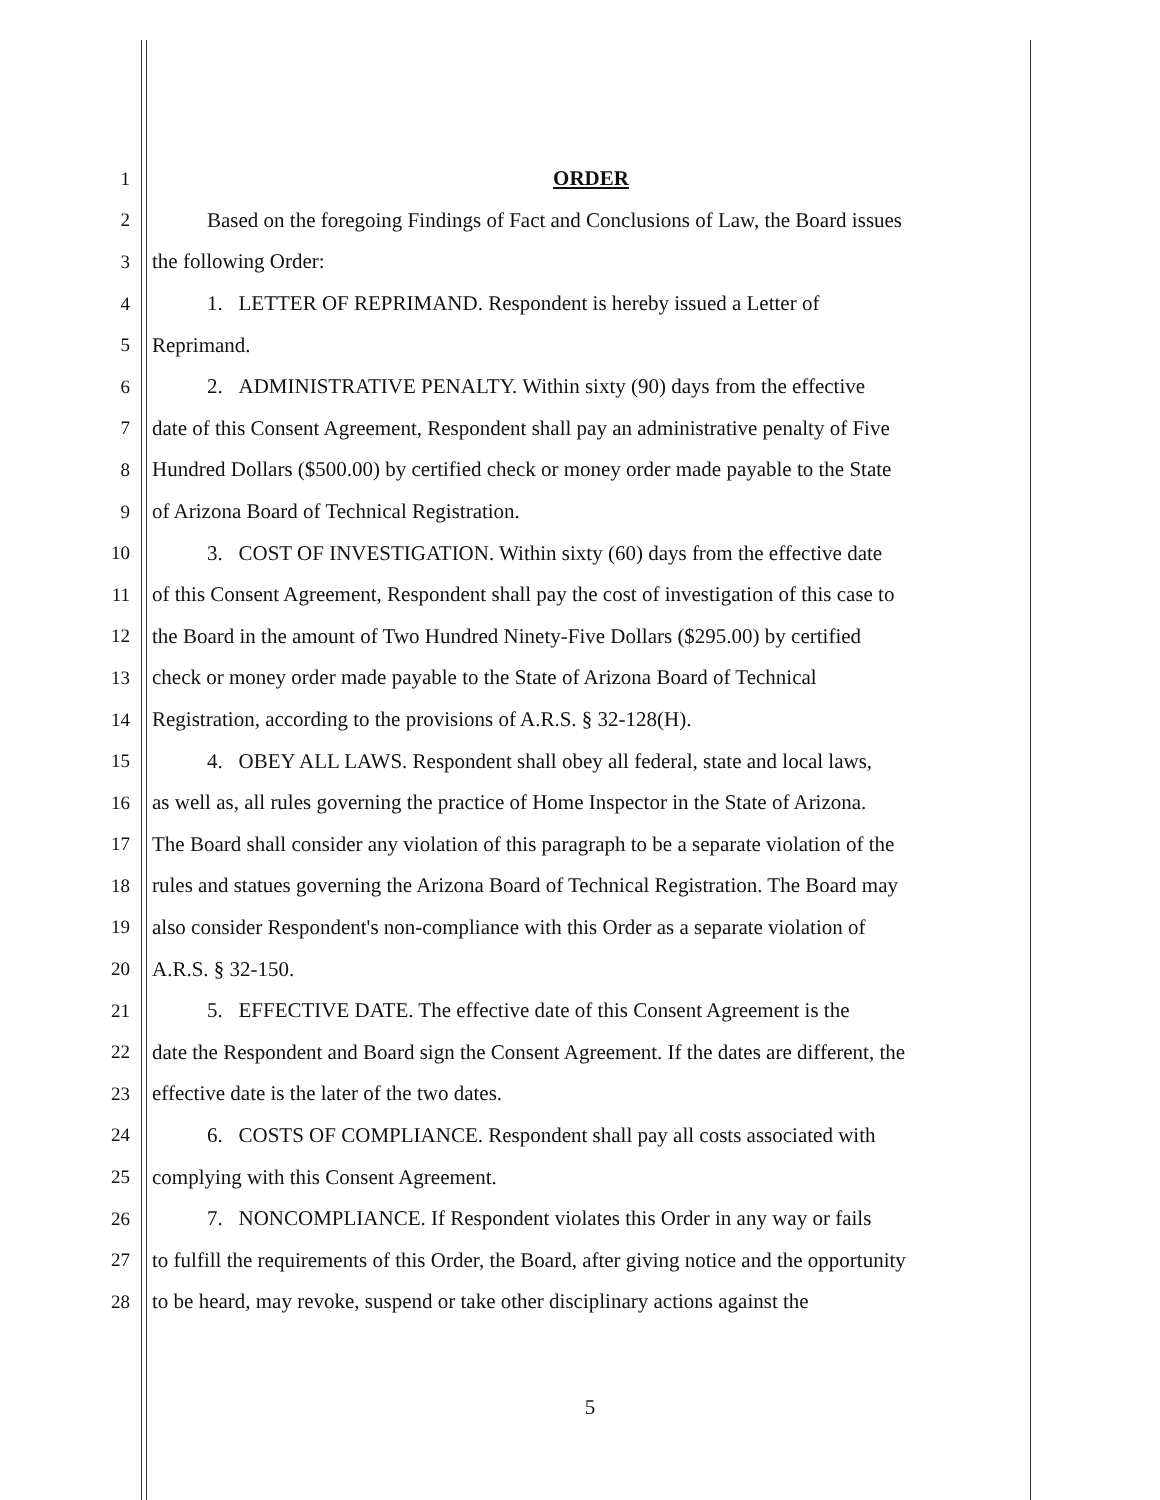1 ORDER
2 Based on the foregoing Findings of Fact and Conclusions of Law, the Board issues
3 the following Order:
4 1. LETTER OF REPRIMAND. Respondent is hereby issued a Letter of
5 Reprimand.
6 2. ADMINISTRATIVE PENALTY. Within sixty (90) days from the effective
7 date of this Consent Agreement, Respondent shall pay an administrative penalty of Five
8 Hundred Dollars ($500.00) by certified check or money order made payable to the State
9 of Arizona Board of Technical Registration.
10 3. COST OF INVESTIGATION. Within sixty (60) days from the effective date
11 of this Consent Agreement, Respondent shall pay the cost of investigation of this case to
12 the Board in the amount of Two Hundred Ninety-Five Dollars ($295.00) by certified
13 check or money order made payable to the State of Arizona Board of Technical
14 Registration, according to the provisions of A.R.S. § 32-128(H).
15 4. OBEY ALL LAWS. Respondent shall obey all federal, state and local laws,
16 as well as, all rules governing the practice of Home Inspector in the State of Arizona.
17 The Board shall consider any violation of this paragraph to be a separate violation of the
18 rules and statues governing the Arizona Board of Technical Registration. The Board may
19 also consider Respondent's non-compliance with this Order as a separate violation of
20 A.R.S. § 32-150.
21 5. EFFECTIVE DATE. The effective date of this Consent Agreement is the
22 date the Respondent and Board sign the Consent Agreement. If the dates are different, the
23 effective date is the later of the two dates.
24 6. COSTS OF COMPLIANCE. Respondent shall pay all costs associated with
25 complying with this Consent Agreement.
26 7. NONCOMPLIANCE. If Respondent violates this Order in any way or fails
27 to fulfill the requirements of this Order, the Board, after giving notice and the opportunity
28 to be heard, may revoke, suspend or take other disciplinary actions against the
5